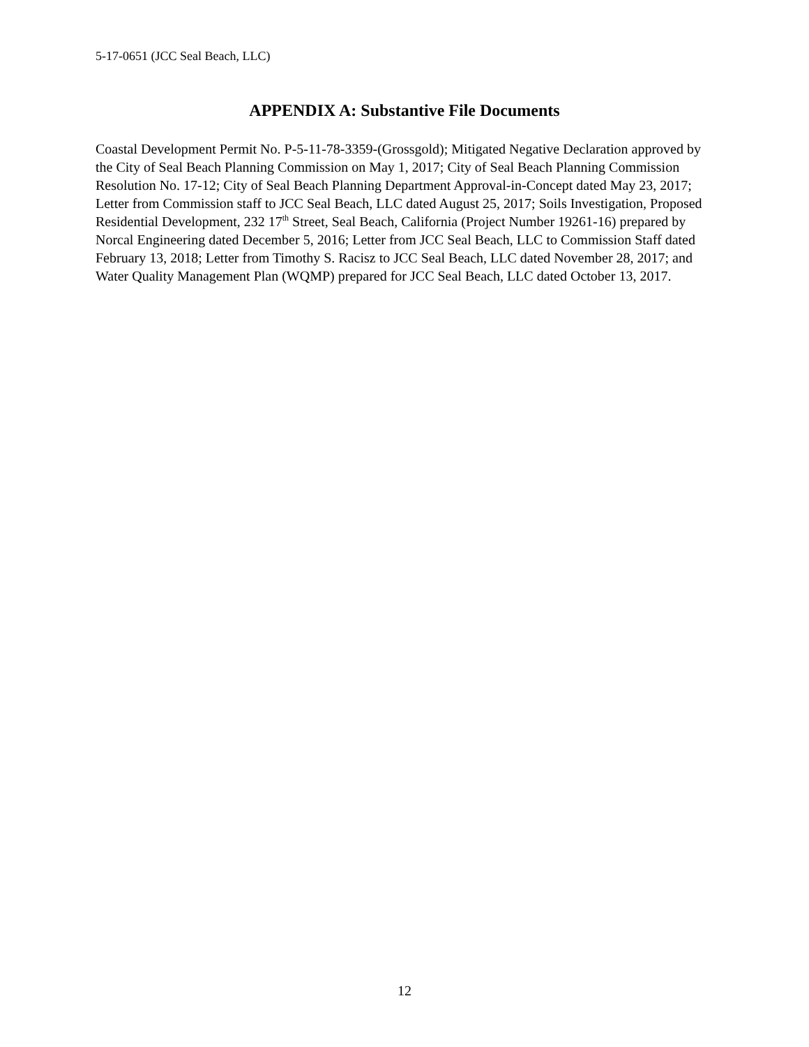5-17-0651 (JCC Seal Beach, LLC)
APPENDIX A: Substantive File Documents
Coastal Development Permit No. P-5-11-78-3359-(Grossgold); Mitigated Negative Declaration approved by the City of Seal Beach Planning Commission on May 1, 2017; City of Seal Beach Planning Commission Resolution No. 17-12; City of Seal Beach Planning Department Approval-in-Concept dated May 23, 2017; Letter from Commission staff to JCC Seal Beach, LLC dated August 25, 2017; Soils Investigation, Proposed Residential Development, 232 17<sup>th</sup> Street, Seal Beach, California (Project Number 19261-16) prepared by Norcal Engineering dated December 5, 2016; Letter from JCC Seal Beach, LLC to Commission Staff dated February 13, 2018; Letter from Timothy S. Racisz to JCC Seal Beach, LLC dated November 28, 2017; and Water Quality Management Plan (WQMP) prepared for JCC Seal Beach, LLC dated October 13, 2017.
12